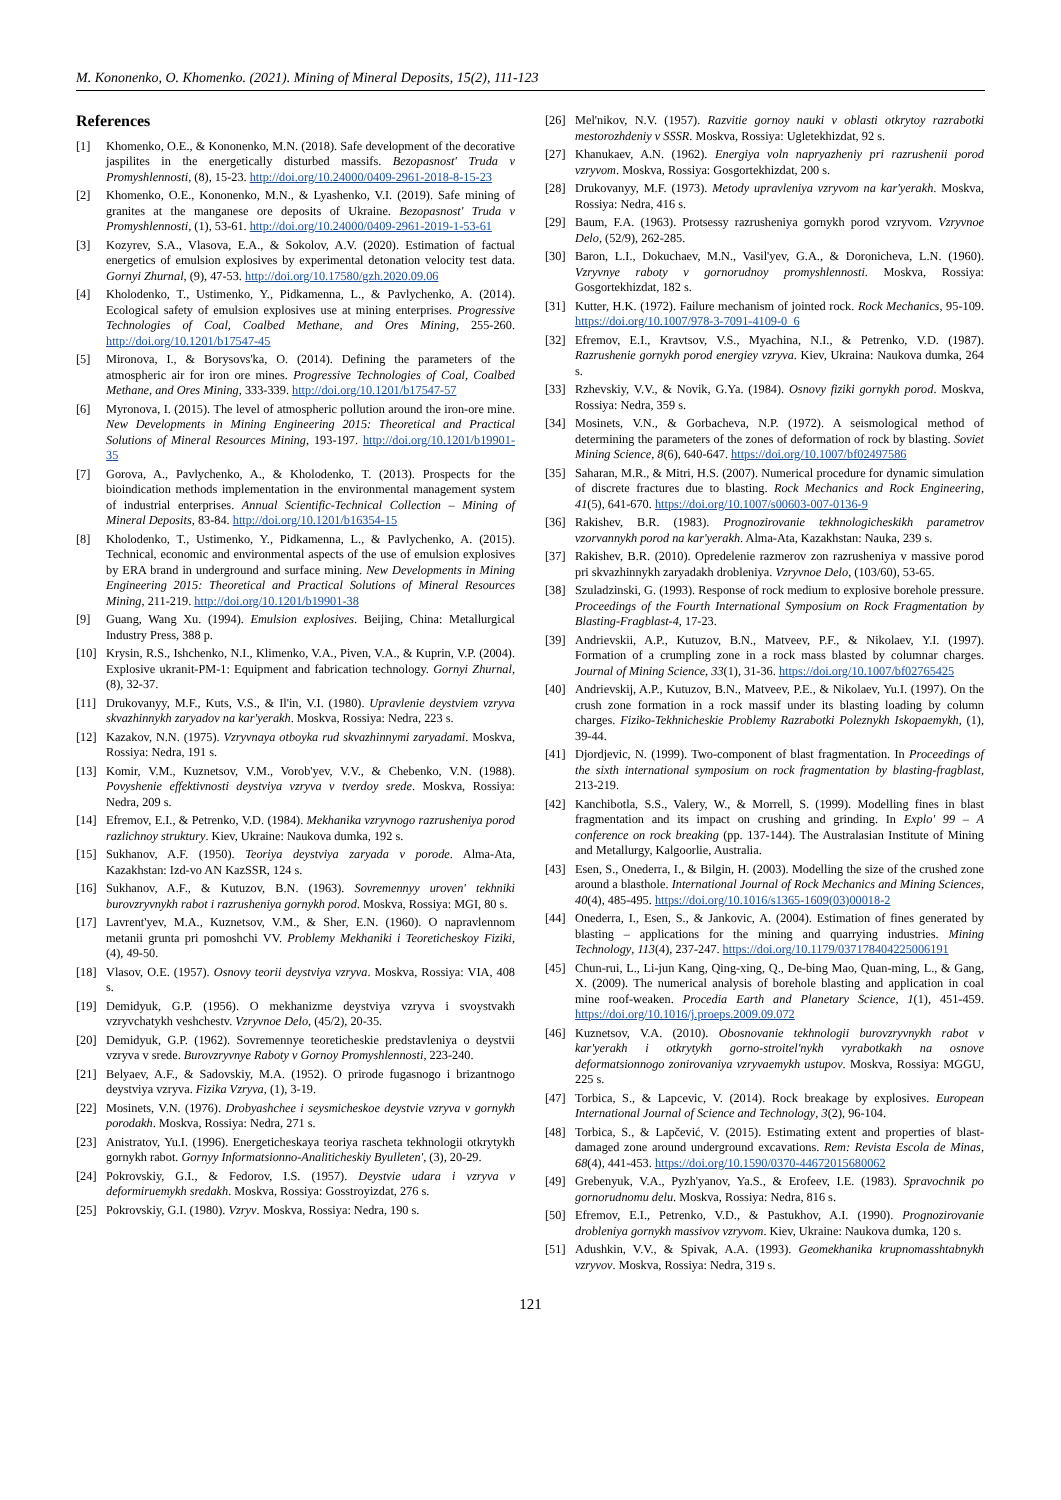M. Kononenko, O. Khomenko. (2021). Mining of Mineral Deposits, 15(2), 111-123
References
[1] Khomenko, O.E., & Kononenko, M.N. (2018). Safe development of the decorative jaspilites in the energetically disturbed massifs. Bezopasnost' Truda v Promyshlennosti, (8), 15-23. http://doi.org/10.24000/0409-2961-2018-8-15-23
[2] Khomenko, O.E., Kononenko, M.N., & Lyashenko, V.I. (2019). Safe mining of granites at the manganese ore deposits of Ukraine. Bezopasnost' Truda v Promyshlennosti, (1), 53-61. http://doi.org/10.24000/0409-2961-2019-1-53-61
[3] Kozyrev, S.A., Vlasova, E.A., & Sokolov, A.V. (2020). Estimation of factual energetics of emulsion explosives by experimental detonation velocity test data. Gornyi Zhurnal, (9), 47-53. http://doi.org/10.17580/gzh.2020.09.06
[4] Kholodenko, T., Ustimenko, Y., Pidkamenna, L., & Pavlychenko, A. (2014). Ecological safety of emulsion explosives use at mining enterprises. Progressive Technologies of Coal, Coalbed Methane, and Ores Mining, 255-260. http://doi.org/10.1201/b17547-45
[5] Mironova, I., & Borysovs'ka, O. (2014). Defining the parameters of the atmospheric air for iron ore mines. Progressive Technologies of Coal, Coalbed Methane, and Ores Mining, 333-339. http://doi.org/10.1201/b17547-57
[6] Myronova, I. (2015). The level of atmospheric pollution around the iron-ore mine. New Developments in Mining Engineering 2015: Theoretical and Practical Solutions of Mineral Resources Mining, 193-197. http://doi.org/10.1201/b19901-35
[7] Gorova, A., Pavlychenko, A., & Kholodenko, T. (2013). Prospects for the bioindication methods implementation in the environmental management system of industrial enterprises. Annual Scientific-Technical Collection – Mining of Mineral Deposits, 83-84. http://doi.org/10.1201/b16354-15
[8] Kholodenko, T., Ustimenko, Y., Pidkamenna, L., & Pavlychenko, A. (2015). Technical, economic and environmental aspects of the use of emulsion explosives by ERA brand in underground and surface mining. New Developments in Mining Engineering 2015: Theoretical and Practical Solutions of Mineral Resources Mining, 211-219. http://doi.org/10.1201/b19901-38
[9] Guang, Wang Xu. (1994). Emulsion explosives. Beijing, China: Metallurgical Industry Press, 388 p.
[10] Krysin, R.S., Ishchenko, N.I., Klimenko, V.A., Piven, V.A., & Kuprin, V.P. (2004). Explosive ukranit-PM-1: Equipment and fabrication technology. Gornyi Zhurnal, (8), 32-37.
[11] Drukovanyy, M.F., Kuts, V.S., & Il'in, V.I. (1980). Upravlenie deystviem vzryva skvazhinnykh zaryadov na kar'yerakh. Moskva, Rossiya: Nedra, 223 s.
[12] Kazakov, N.N. (1975). Vzryvnaya otboyka rud skvazhinnymi zaryadami. Moskva, Rossiya: Nedra, 191 s.
[13] Komir, V.M., Kuznetsov, V.M., Vorob'yev, V.V., & Chebenko, V.N. (1988). Povyshenie effektivnosti deystviya vzryva v tverdoy srede. Moskva, Rossiya: Nedra, 209 s.
[14] Efremov, E.I., & Petrenko, V.D. (1984). Mekhanika vzryvnogo razrusheniya porod razlichnoy struktury. Kiev, Ukraine: Naukova dumka, 192 s.
[15] Sukhanov, A.F. (1950). Teoriya deystviya zaryada v porode. Alma-Ata, Kazakhstan: Izd-vo AN KazSSR, 124 s.
[16] Sukhanov, A.F., & Kutuzov, B.N. (1963). Sovremennyy uroven' tekhniki burovzryvnykh rabot i razrusheniya gornykh porod. Moskva, Rossiya: MGI, 80 s.
[17] Lavrent'yev, M.A., Kuznetsov, V.M., & Sher, E.N. (1960). O napravlennom metanii grunta pri pomoshchi VV. Problemy Mekhaniki i Teoreticheskoy Fiziki, (4), 49-50.
[18] Vlasov, O.E. (1957). Osnovy teorii deystviya vzryva. Moskva, Rossiya: VIA, 408 s.
[19] Demidyuk, G.P. (1956). O mekhanizme deystviya vzryva i svoystvakh vzryvchatykh veshchestv. Vzryvnoe Delo, (45/2), 20-35.
[20] Demidyuk, G.P. (1962). Sovremennye teoreticheskie predstavleniya o deystvii vzryva v srede. Burovzryvnye Raboty v Gornoy Promyshlennosti, 223-240.
[21] Belyaev, A.F., & Sadovskiy, M.A. (1952). O prirode fugasnogo i brizantnogo deystviya vzryva. Fizika Vzryva, (1), 3-19.
[22] Mosinets, V.N. (1976). Drobyashchee i seysmicheskoe deystvie vzryva v gornykh porodakh. Moskva, Rossiya: Nedra, 271 s.
[23] Anistratov, Yu.I. (1996). Energeticheskaya teoriya rascheta tekhnologii otkrytykh gornykh rabot. Gornyy Informatsionno-Analiticheskiy Byulleten', (3), 20-29.
[24] Pokrovskiy, G.I., & Fedorov, I.S. (1957). Deystvie udara i vzryva v deformiruemykh sredakh. Moskva, Rossiya: Gosstroyizdat, 276 s.
[25] Pokrovskiy, G.I. (1980). Vzryv. Moskva, Rossiya: Nedra, 190 s.
[26] Mel'nikov, N.V. (1957). Razvitie gornoy nauki v oblasti otkrytoy razrabotki mestorozhdeniy v SSSR. Moskva, Rossiya: Ugletekhizdat, 92 s.
[27] Khanukaev, A.N. (1962). Energiya voln napryazheniy pri razrushenii porod vzryvom. Moskva, Rossiya: Gosgortekhizdat, 200 s.
[28] Drukovanyy, M.F. (1973). Metody upravleniya vzryvom na kar'yerakh. Moskva, Rossiya: Nedra, 416 s.
[29] Baum, F.A. (1963). Protsessy razrusheniya gornykh porod vzryvom. Vzryvnoe Delo, (52/9), 262-285.
[30] Baron, L.I., Dokuchaev, M.N., Vasil'yev, G.A., & Doronicheva, L.N. (1960). Vzryvnye raboty v gornorudnoy promyshlennosti. Moskva, Rossiya: Gosgortekhizdat, 182 s.
[31] Kutter, H.K. (1972). Failure mechanism of jointed rock. Rock Mechanics, 95-109. https://doi.org/10.1007/978-3-7091-4109-0_6
[32] Efremov, E.I., Kravtsov, V.S., Myachina, N.I., & Petrenko, V.D. (1987). Razrushenie gornykh porod energiey vzryva. Kiev, Ukraina: Naukova dumka, 264 s.
[33] Rzhevskiy, V.V., & Novik, G.Ya. (1984). Osnovy fiziki gornykh porod. Moskva, Rossiya: Nedra, 359 s.
[34] Mosinets, V.N., & Gorbacheva, N.P. (1972). A seismological method of determining the parameters of the zones of deformation of rock by blasting. Soviet Mining Science, 8(6), 640-647. https://doi.org/10.1007/bf02497586
[35] Saharan, M.R., & Mitri, H.S. (2007). Numerical procedure for dynamic simulation of discrete fractures due to blasting. Rock Mechanics and Rock Engineering, 41(5), 641-670. https://doi.org/10.1007/s00603-007-0136-9
[36] Rakishev, B.R. (1983). Prognozirovanie tekhnologicheskikh parametrov vzorvannykh porod na kar'yerakh. Alma-Ata, Kazakhstan: Nauka, 239 s.
[37] Rakishev, B.R. (2010). Opredelenie razmerov zon razrusheniya v massive porod pri skvazhinnykh zaryadakh drobleniya. Vzryvnoe Delo, (103/60), 53-65.
[38] Szuladzinski, G. (1993). Response of rock medium to explosive borehole pressure. Proceedings of the Fourth International Symposium on Rock Fragmentation by Blasting-Fragblast-4, 17-23.
[39] Andrievskii, A.P., Kutuzov, B.N., Matveev, P.F., & Nikolaev, Y.I. (1997). Formation of a crumpling zone in a rock mass blasted by columnar charges. Journal of Mining Science, 33(1), 31-36. https://doi.org/10.1007/bf02765425
[40] Andrievskij, A.P., Kutuzov, B.N., Matveev, P.E., & Nikolaev, Yu.I. (1997). On the crush zone formation in a rock massif under its blasting loading by column charges. Fiziko-Tekhnicheskie Problemy Razrabotki Poleznykh Iskopaemykh, (1), 39-44.
[41] Djordjevic, N. (1999). Two-component of blast fragmentation. In Proceedings of the sixth international symposium on rock fragmentation by blasting-fragblast, 213-219.
[42] Kanchibotla, S.S., Valery, W., & Morrell, S. (1999). Modelling fines in blast fragmentation and its impact on crushing and grinding. In Explo' 99 – A conference on rock breaking (pp. 137-144). The Australasian Institute of Mining and Metallurgy, Kalgoorlie, Australia.
[43] Esen, S., Onederra, I., & Bilgin, H. (2003). Modelling the size of the crushed zone around a blasthole. International Journal of Rock Mechanics and Mining Sciences, 40(4), 485-495. https://doi.org/10.1016/s1365-1609(03)00018-2
[44] Onederra, I., Esen, S., & Jankovic, A. (2004). Estimation of fines generated by blasting – applications for the mining and quarrying industries. Mining Technology, 113(4), 237-247. https://doi.org/10.1179/037178404225006191
[45] Chun-rui, L., Li-jun Kang, Qing-xing, Q., De-bing Mao, Quan-ming, L., & Gang, X. (2009). The numerical analysis of borehole blasting and application in coal mine roof-weaken. Procedia Earth and Planetary Science, 1(1), 451-459. https://doi.org/10.1016/j.proeps.2009.09.072
[46] Kuznetsov, V.A. (2010). Obosnovanie tekhnologii burovzryvnykh rabot v kar'yerakh i otkrytykh gorno-stroitel'nykh vyrabotkakh na osnove deformatsionnogo zonirovaniya vzryvaemykh ustupov. Moskva, Rossiya: MGGU, 225 s.
[47] Torbica, S., & Lapcevic, V. (2014). Rock breakage by explosives. European International Journal of Science and Technology, 3(2), 96-104.
[48] Torbica, S., & Lapčević, V. (2015). Estimating extent and properties of blast-damaged zone around underground excavations. Rem: Revista Escola de Minas, 68(4), 441-453. https://doi.org/10.1590/0370-44672015680062
[49] Grebenyuk, V.A., Pyzh'yanov, Ya.S., & Erofeev, I.E. (1983). Spravochnik po gornorudnomu delu. Moskva, Rossiya: Nedra, 816 s.
[50] Efremov, E.I., Petrenko, V.D., & Pastukhov, A.I. (1990). Prognozirovanie drobleniya gornykh massivov vzryvom. Kiev, Ukraine: Naukova dumka, 120 s.
[51] Adushkin, V.V., & Spivak, A.A. (1993). Geomekhanika krupnomasshtabnykh vzryvov. Moskva, Rossiya: Nedra, 319 s.
121